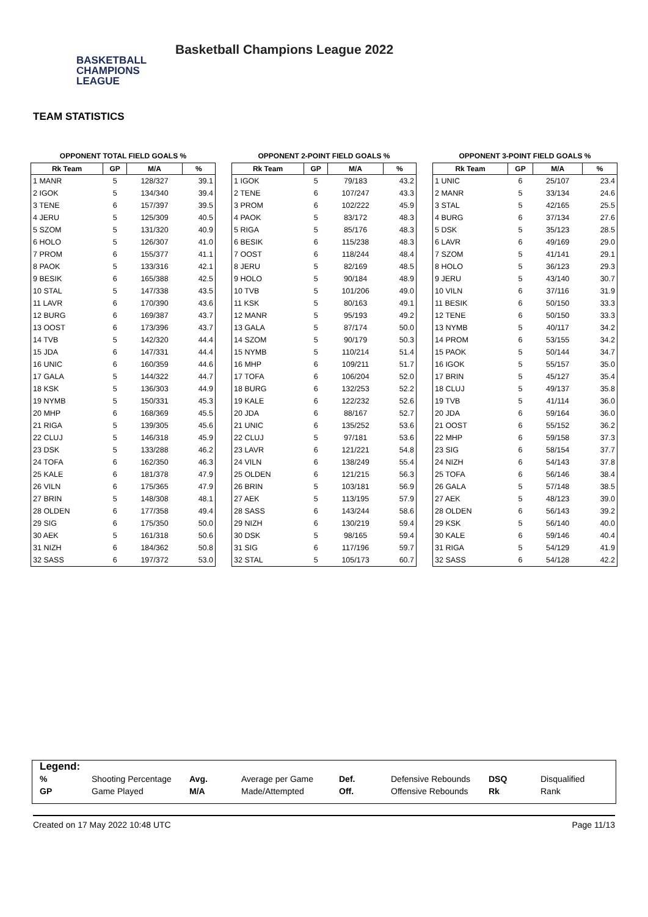BASKETBALL
CHAMPIONS
LEAGUE
Basketball Champions League 2022
TEAM STATISTICS
OPPONENT TOTAL FIELD GOALS %
| Rk Team | GP | M/A | % |
| --- | --- | --- | --- |
| 1 MANR | 5 | 128/327 | 39.1 |
| 2 IGOK | 5 | 134/340 | 39.4 |
| 3 TENE | 6 | 157/397 | 39.5 |
| 4 JERU | 5 | 125/309 | 40.5 |
| 5 SZOM | 5 | 131/320 | 40.9 |
| 6 HOLO | 5 | 126/307 | 41.0 |
| 7 PROM | 6 | 155/377 | 41.1 |
| 8 PAOK | 5 | 133/316 | 42.1 |
| 9 BESIK | 6 | 165/388 | 42.5 |
| 10 STAL | 5 | 147/338 | 43.5 |
| 11 LAVR | 6 | 170/390 | 43.6 |
| 12 BURG | 6 | 169/387 | 43.7 |
| 13 OOST | 6 | 173/396 | 43.7 |
| 14 TVB | 5 | 142/320 | 44.4 |
| 15 JDA | 6 | 147/331 | 44.4 |
| 16 UNIC | 6 | 160/359 | 44.6 |
| 17 GALA | 5 | 144/322 | 44.7 |
| 18 KSK | 5 | 136/303 | 44.9 |
| 19 NYMB | 5 | 150/331 | 45.3 |
| 20 MHP | 6 | 168/369 | 45.5 |
| 21 RIGA | 5 | 139/305 | 45.6 |
| 22 CLUJ | 5 | 146/318 | 45.9 |
| 23 DSK | 5 | 133/288 | 46.2 |
| 24 TOFA | 6 | 162/350 | 46.3 |
| 25 KALE | 6 | 181/378 | 47.9 |
| 26 VILN | 6 | 175/365 | 47.9 |
| 27 BRIN | 5 | 148/308 | 48.1 |
| 28 OLDEN | 6 | 177/358 | 49.4 |
| 29 SIG | 6 | 175/350 | 50.0 |
| 30 AEK | 5 | 161/318 | 50.6 |
| 31 NIZH | 6 | 184/362 | 50.8 |
| 32 SASS | 6 | 197/372 | 53.0 |
OPPONENT 2-POINT FIELD GOALS %
| Rk Team | GP | M/A | % |
| --- | --- | --- | --- |
| 1 IGOK | 5 | 79/183 | 43.2 |
| 2 TENE | 6 | 107/247 | 43.3 |
| 3 PROM | 6 | 102/222 | 45.9 |
| 4 PAOK | 5 | 83/172 | 48.3 |
| 5 RIGA | 5 | 85/176 | 48.3 |
| 6 BESIK | 6 | 115/238 | 48.3 |
| 7 OOST | 6 | 118/244 | 48.4 |
| 8 JERU | 5 | 82/169 | 48.5 |
| 9 HOLO | 5 | 90/184 | 48.9 |
| 10 TVB | 5 | 101/206 | 49.0 |
| 11 KSK | 5 | 80/163 | 49.1 |
| 12 MANR | 5 | 95/193 | 49.2 |
| 13 GALA | 5 | 87/174 | 50.0 |
| 14 SZOM | 5 | 90/179 | 50.3 |
| 15 NYMB | 5 | 110/214 | 51.4 |
| 16 MHP | 6 | 109/211 | 51.7 |
| 17 TOFA | 6 | 106/204 | 52.0 |
| 18 BURG | 6 | 132/253 | 52.2 |
| 19 KALE | 6 | 122/232 | 52.6 |
| 20 JDA | 6 | 88/167 | 52.7 |
| 21 UNIC | 6 | 135/252 | 53.6 |
| 22 CLUJ | 5 | 97/181 | 53.6 |
| 23 LAVR | 6 | 121/221 | 54.8 |
| 24 VILN | 6 | 138/249 | 55.4 |
| 25 OLDEN | 6 | 121/215 | 56.3 |
| 26 BRIN | 5 | 103/181 | 56.9 |
| 27 AEK | 5 | 113/195 | 57.9 |
| 28 SASS | 6 | 143/244 | 58.6 |
| 29 NIZH | 6 | 130/219 | 59.4 |
| 30 DSK | 5 | 98/165 | 59.4 |
| 31 SIG | 6 | 117/196 | 59.7 |
| 32 STAL | 5 | 105/173 | 60.7 |
OPPONENT 3-POINT FIELD GOALS %
| Rk Team | GP | M/A | % |
| --- | --- | --- | --- |
| 1 UNIC | 6 | 25/107 | 23.4 |
| 2 MANR | 5 | 33/134 | 24.6 |
| 3 STAL | 5 | 42/165 | 25.5 |
| 4 BURG | 6 | 37/134 | 27.6 |
| 5 DSK | 5 | 35/123 | 28.5 |
| 6 LAVR | 6 | 49/169 | 29.0 |
| 7 SZOM | 5 | 41/141 | 29.1 |
| 8 HOLO | 5 | 36/123 | 29.3 |
| 9 JERU | 5 | 43/140 | 30.7 |
| 10 VILN | 6 | 37/116 | 31.9 |
| 11 BESIK | 6 | 50/150 | 33.3 |
| 12 TENE | 6 | 50/150 | 33.3 |
| 13 NYMB | 5 | 40/117 | 34.2 |
| 14 PROM | 6 | 53/155 | 34.2 |
| 15 PAOK | 5 | 50/144 | 34.7 |
| 16 IGOK | 5 | 55/157 | 35.0 |
| 17 BRIN | 5 | 45/127 | 35.4 |
| 18 CLUJ | 5 | 49/137 | 35.8 |
| 19 TVB | 5 | 41/114 | 36.0 |
| 20 JDA | 6 | 59/164 | 36.0 |
| 21 OOST | 6 | 55/152 | 36.2 |
| 22 MHP | 6 | 59/158 | 37.3 |
| 23 SIG | 6 | 58/154 | 37.7 |
| 24 NIZH | 6 | 54/143 | 37.8 |
| 25 TOFA | 6 | 56/146 | 38.4 |
| 26 GALA | 5 | 57/148 | 38.5 |
| 27 AEK | 5 | 48/123 | 39.0 |
| 28 OLDEN | 6 | 56/143 | 39.2 |
| 29 KSK | 5 | 56/140 | 40.0 |
| 30 KALE | 6 | 59/146 | 40.4 |
| 31 RIGA | 5 | 54/129 | 41.9 |
| 32 SASS | 6 | 54/128 | 42.2 |
Legend:
| % | Shooting Percentage | Avg. | Average per Game | Def. | Defensive Rebounds | DSQ | Disqualified |
| GP | Game Played | M/A | Made/Attempted | Off. | Offensive Rebounds | Rk | Rank |
Created on 17 May 2022 10:48 UTC Page 11/13